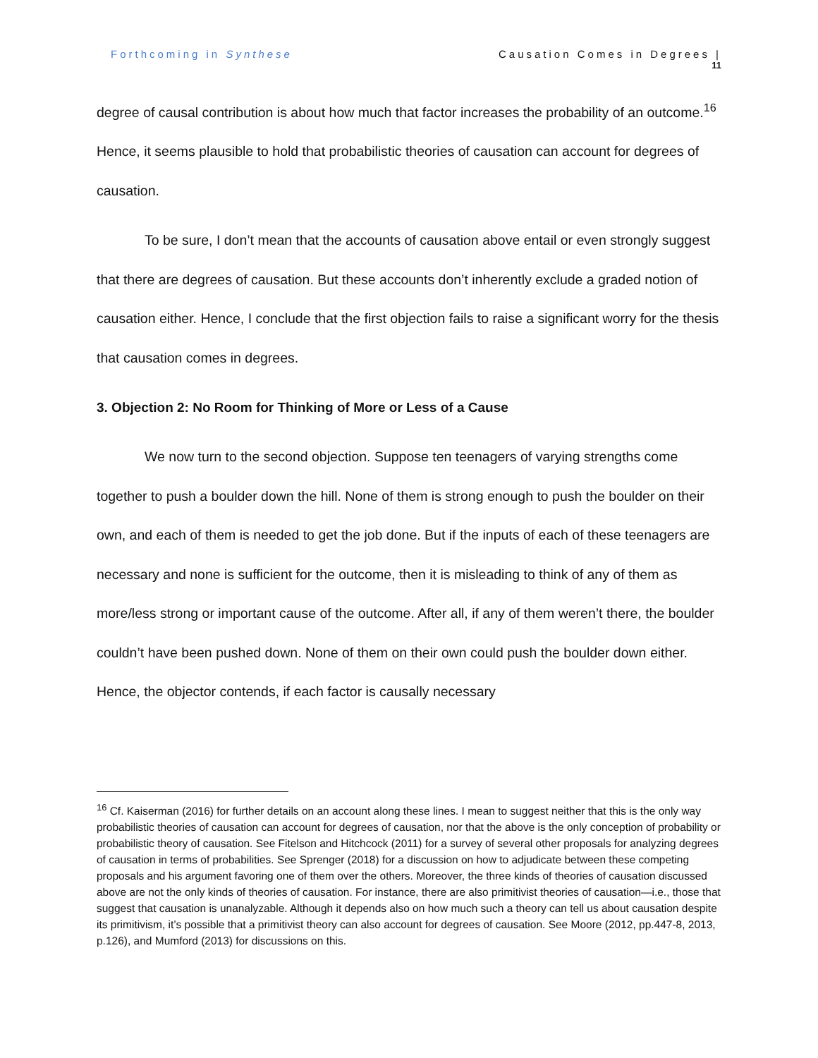Forthcoming in Synthese Causation Comes in Degrees |
11
degree of causal contribution is about how much that factor increases the probability of an outcome.<sup>16</sup> Hence, it seems plausible to hold that probabilistic theories of causation can account for degrees of causation.
To be sure, I don’t mean that the accounts of causation above entail or even strongly suggest that there are degrees of causation. But these accounts don’t inherently exclude a graded notion of causation either. Hence, I conclude that the first objection fails to raise a significant worry for the thesis that causation comes in degrees.
3. Objection 2: No Room for Thinking of More or Less of a Cause
We now turn to the second objection. Suppose ten teenagers of varying strengths come together to push a boulder down the hill. None of them is strong enough to push the boulder on their own, and each of them is needed to get the job done. But if the inputs of each of these teenagers are necessary and none is sufficient for the outcome, then it is misleading to think of any of them as more/less strong or important cause of the outcome. After all, if any of them weren’t there, the boulder couldn’t have been pushed down. None of them on their own could push the boulder down either. Hence, the objector contends, if each factor is causally necessary
<sup>16</sup> Cf. Kaiserman (2016) for further details on an account along these lines. I mean to suggest neither that this is the only way probabilistic theories of causation can account for degrees of causation, nor that the above is the only conception of probability or probabilistic theory of causation. See Fitelson and Hitchcock (2011) for a survey of several other proposals for analyzing degrees of causation in terms of probabilities. See Sprenger (2018) for a discussion on how to adjudicate between these competing proposals and his argument favoring one of them over the others. Moreover, the three kinds of theories of causation discussed above are not the only kinds of theories of causation. For instance, there are also primitivist theories of causation—i.e., those that suggest that causation is unanalyzable. Although it depends also on how much such a theory can tell us about causation despite its primitivism, it’s possible that a primitivist theory can also account for degrees of causation. See Moore (2012, pp.447-8, 2013, p.126), and Mumford (2013) for discussions on this.